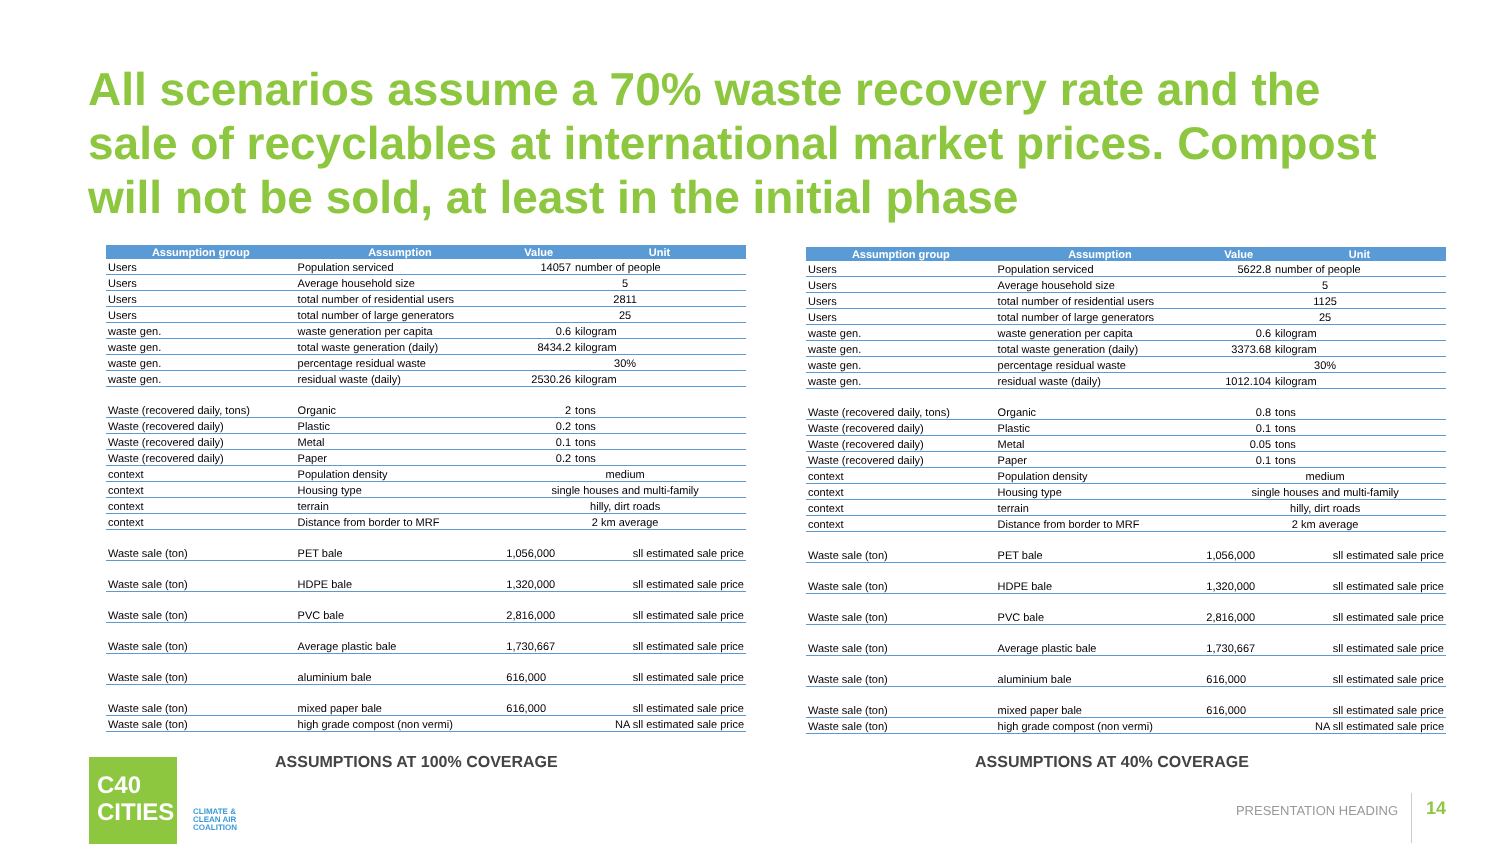All scenarios assume a 70% waste recovery rate and the sale of recyclables at international market prices. Compost will not be sold, at least in the initial phase
| Assumption group | Assumption | Value | Unit |
| --- | --- | --- | --- |
| Users | Population serviced | 14057 | number of people |
| Users | Average household size | 5 | |
| Users | total number of residential users | 2811 | |
| Users | total number of large generators | 25 | |
| waste gen. | waste generation per capita | 0.6 | kilogram |
| waste gen. | total waste generation (daily) | 8434.2 | kilogram |
| waste gen. | percentage residual waste | 30% | |
| waste gen. | residual waste (daily) | 2530.26 | kilogram |
| Waste (recovered daily, tons) | Organic | 2 | tons |
| Waste (recovered daily) | Plastic | 0.2 | tons |
| Waste (recovered daily) | Metal | 0.1 | tons |
| Waste (recovered daily) | Paper | 0.2 | tons |
| context | Population density | medium | |
| context | Housing type | single houses and multi-family | |
| context | terrain | hilly, dirt roads | |
| context | Distance from border to MRF | 2 km average | |
| Waste sale (ton) | PET bale | 1,056,000 | sll estimated sale price |
| Waste sale (ton) | HDPE bale | 1,320,000 | sll estimated sale price |
| Waste sale (ton) | PVC bale | 2,816,000 | sll estimated sale price |
| Waste sale (ton) | Average plastic bale | 1,730,667 | sll estimated sale price |
| Waste sale (ton) | aluminium bale | 616,000 | sll estimated sale price |
| Waste sale (ton) | mixed paper bale | 616,000 | sll estimated sale price |
| Waste sale (ton) | high grade compost (non vermi) | | NA sll estimated sale price |
| Assumption group | Assumption | Value | Unit |
| --- | --- | --- | --- |
| Users | Population serviced | 5622.8 | number of people |
| Users | Average household size | 5 | |
| Users | total number of residential users | 1125 | |
| Users | total number of large generators | 25 | |
| waste gen. | waste generation per capita | 0.6 | kilogram |
| waste gen. | total waste generation (daily) | 3373.68 | kilogram |
| waste gen. | percentage residual waste | 30% | |
| waste gen. | residual waste (daily) | 1012.104 | kilogram |
| Waste (recovered daily, tons) | Organic | 0.8 | tons |
| Waste (recovered daily) | Plastic | 0.1 | tons |
| Waste (recovered daily) | Metal | 0.05 | tons |
| Waste (recovered daily) | Paper | 0.1 | tons |
| context | Population density | medium | |
| context | Housing type | single houses and multi-family | |
| context | terrain | hilly, dirt roads | |
| context | Distance from border to MRF | 2 km average | |
| Waste sale (ton) | PET bale | 1,056,000 | sll estimated sale price |
| Waste sale (ton) | HDPE bale | 1,320,000 | sll estimated sale price |
| Waste sale (ton) | PVC bale | 2,816,000 | sll estimated sale price |
| Waste sale (ton) | Average plastic bale | 1,730,667 | sll estimated sale price |
| Waste sale (ton) | aluminium bale | 616,000 | sll estimated sale price |
| Waste sale (ton) | mixed paper bale | 616,000 | sll estimated sale price |
| Waste sale (ton) | high grade compost (non vermi) | | NA sll estimated sale price |
ASSUMPTIONS AT 100% COVERAGE ASSUMPTIONS AT 40% COVERAGE
C40
CITIES
CLIMATE &
CLEAN AIR
COALITION
PRESENTATION HEADING 14